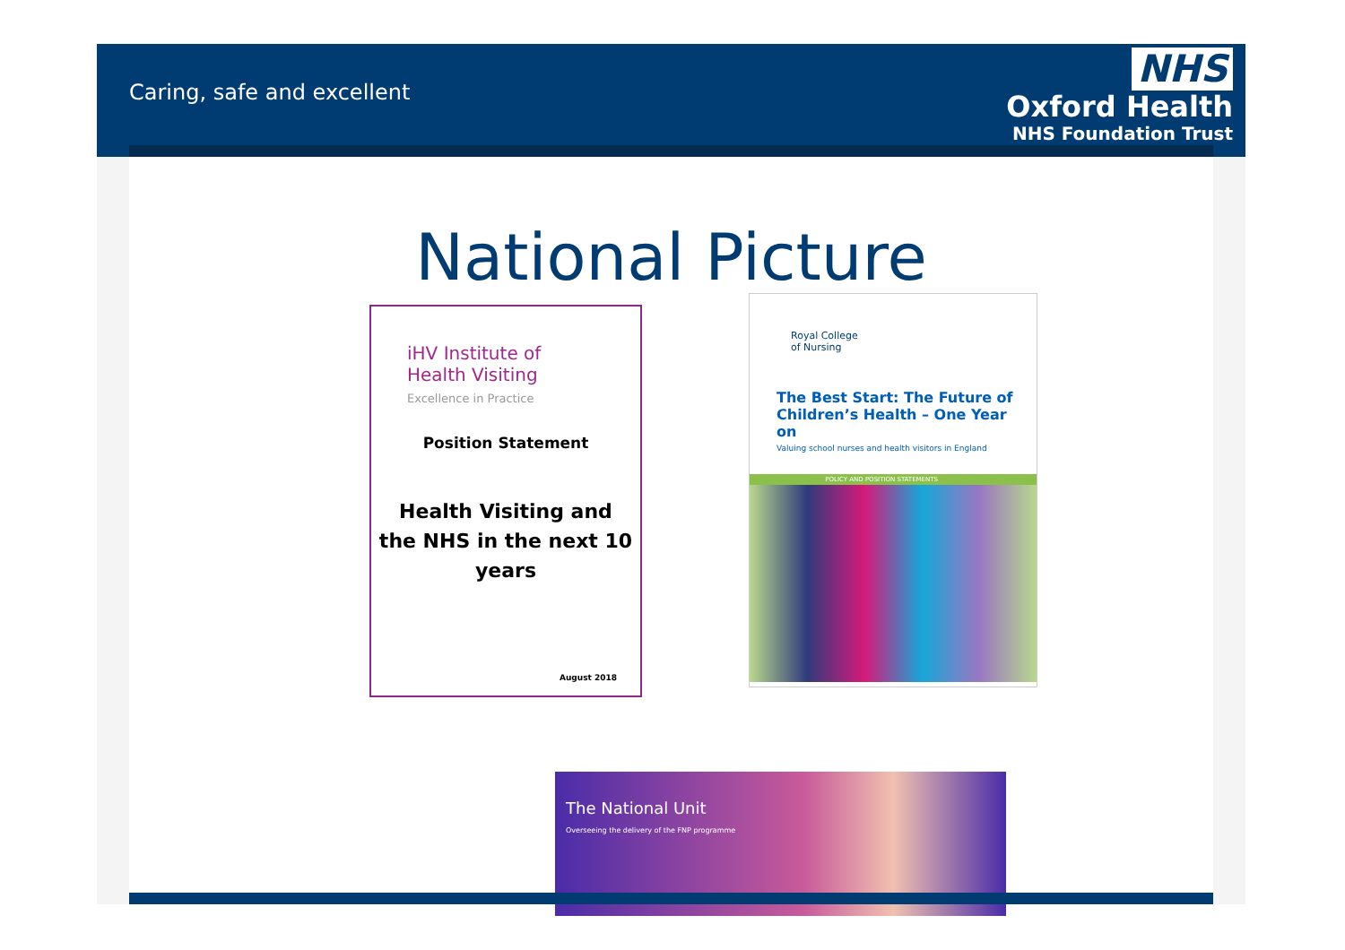Caring, safe and excellent
NHS
Oxford Health
NHS Foundation Trust
National Picture
iHV Institute of
Health Visiting
Excellence in Practice
Position Statement
Health Visiting and
the NHS in the next 10
years
August 2018
Royal College
of Nursing
The Best Start: The Future of Children’s Health – One Year on
Valuing school nurses and health visitors in England
POLICY AND POSITION STATEMENTS
The National Unit
Overseeing the delivery of the FNP programme